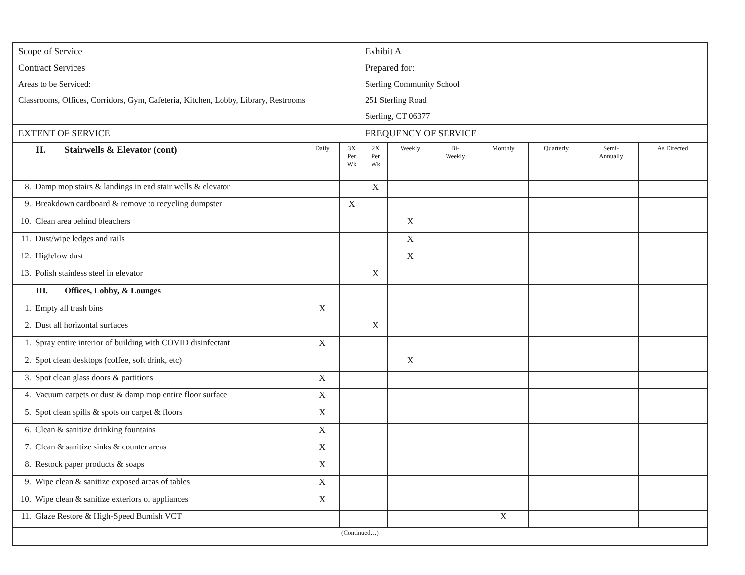| Scope of Service | Exhibit A |
| Contract Services | Prepared for: |
| Areas to be Serviced: | Sterling Community School |
| Classrooms, Offices, Corridors, Gym, Cafeteria, Kitchen, Lobby, Library, Restrooms | 251 Sterling Road |
| | Sterling, CT 06377 |
| EXTENT OF SERVICE | FREQUENCY OF SERVICE |
| II. Stairwells & Elevator (cont) | Daily | 3X Per Wk | 2X Per Wk | Weekly | Bi- Weekly | Monthly | Quarterly | Semi- Annually | As Directed |
| --- | --- | --- | --- | --- | --- | --- | --- | --- | --- |
| 8. Damp mop stairs & landings in end stair wells & elevator | | | X | | | | | | |
| 9. Breakdown cardboard & remove to recycling dumpster | | X | | | | | | | |
| 10. Clean area behind bleachers | | | | X | | | | | |
| 11. Dust/wipe ledges and rails | | | | X | | | | | |
| 12. High/low dust | | | | X | | | | | |
| 13. Polish stainless steel in elevator | | | X | | | | | | |
| III. Offices, Lobby, & Lounges | | | | | | | | | |
| 1. Empty all trash bins | X | | | | | | | | |
| 2. Dust all horizontal surfaces | | | X | | | | | | |
| 1. Spray entire interior of building with COVID disinfectant | X | | | | | | | | |
| 2. Spot clean desktops (coffee, soft drink, etc) | | | | X | | | | | |
| 3. Spot clean glass doors & partitions | X | | | | | | | | |
| 4. Vacuum carpets or dust & damp mop entire floor surface | X | | | | | | | | |
| 5. Spot clean spills & spots on carpet & floors | X | | | | | | | | |
| 6. Clean & sanitize drinking fountains | X | | | | | | | | |
| 7. Clean & sanitize sinks & counter areas | X | | | | | | | | |
| 8. Restock paper products & soaps | X | | | | | | | | |
| 9. Wipe clean & sanitize exposed areas of tables | X | | | | | | | | |
| 10. Wipe clean & sanitize exteriors of appliances | X | | | | | | | | |
| 11. Glaze Restore & High-Speed Burnish VCT | | | | | | X | | | |
| (Continued…) | | | | | | | | | |